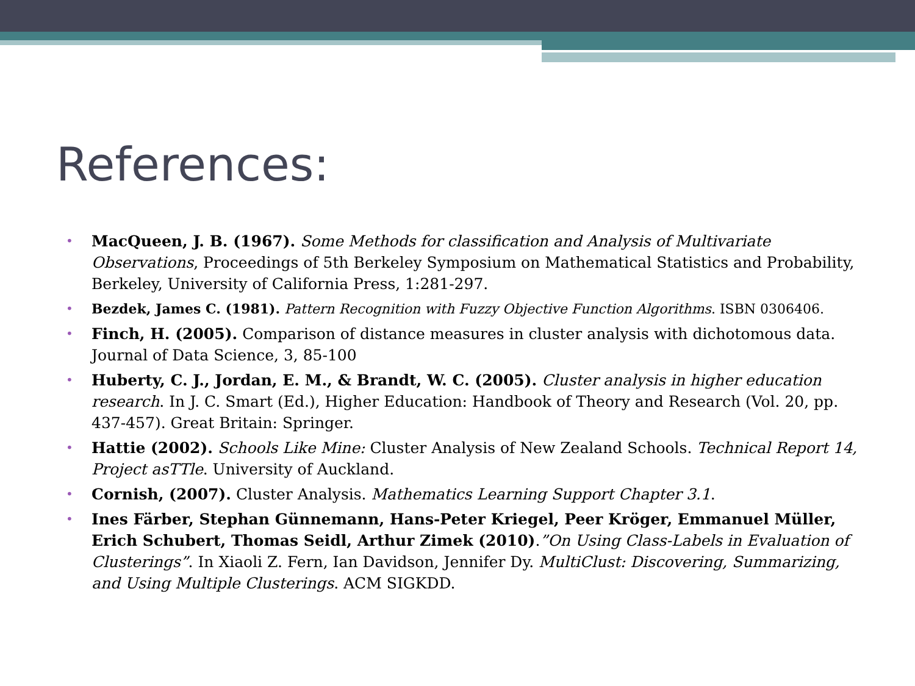References:
• MacQueen, J. B. (1967). Some Methods for classification and Analysis of Multivariate Observations, Proceedings of 5th Berkeley Symposium on Mathematical Statistics and Probability, Berkeley, University of California Press, 1:281-297.
• Bezdek, James C. (1981). Pattern Recognition with Fuzzy Objective Function Algorithms. ISBN 0306406.
• Finch, H. (2005). Comparison of distance measures in cluster analysis with dichotomous data. Journal of Data Science, 3, 85-100
• Huberty, C. J., Jordan, E. M., & Brandt, W. C. (2005). Cluster analysis in higher education research. In J. C. Smart (Ed.), Higher Education: Handbook of Theory and Research (Vol. 20, pp. 437-457). Great Britain: Springer.
• Hattie (2002). Schools Like Mine: Cluster Analysis of New Zealand Schools. Technical Report 14, Project asTTle. University of Auckland.
• Cornish, (2007). Cluster Analysis. Mathematics Learning Support Chapter 3.1.
• Ines Färber, Stephan Günnemann, Hans-Peter Kriegel, Peer Kröger, Emmanuel Müller, Erich Schubert, Thomas Seidl, Arthur Zimek (2010).”On Using Class-Labels in Evaluation of Clusterings”. In Xiaoli Z. Fern, Ian Davidson, Jennifer Dy. MultiClust: Discovering, Summarizing, and Using Multiple Clusterings. ACM SIGKDD.